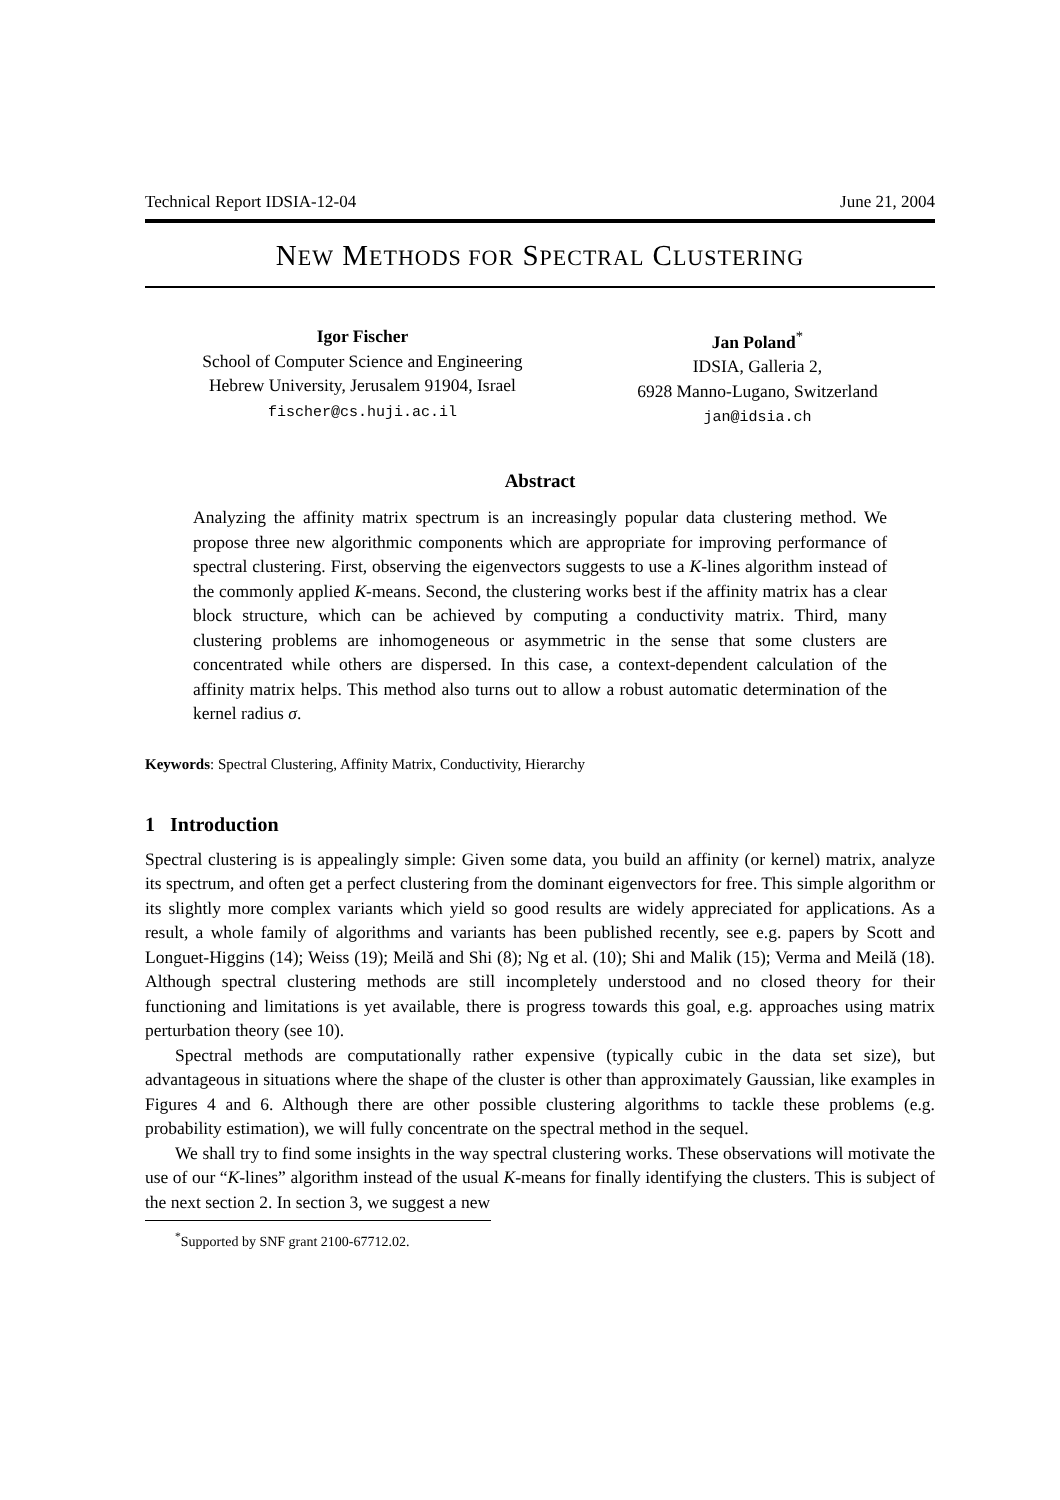Technical Report IDSIA-12-04 June 21, 2004
NEW METHODS FOR SPECTRAL CLUSTERING
Igor Fischer
School of Computer Science and Engineering
Hebrew University, Jerusalem 91904, Israel
fischer@cs.huji.ac.il
Jan Poland<sup>*</sup>
IDSIA, Galleria 2,
6928 Manno-Lugano, Switzerland
jan@idsia.ch
Abstract
Analyzing the affinity matrix spectrum is an increasingly popular data clustering method. We propose three new algorithmic components which are appropriate for improving performance of spectral clustering. First, observing the eigenvectors suggests to use a K-lines algorithm instead of the commonly applied K-means. Second, the clustering works best if the affinity matrix has a clear block structure, which can be achieved by computing a conductivity matrix. Third, many clustering problems are inhomogeneous or asymmetric in the sense that some clusters are concentrated while others are dispersed. In this case, a context-dependent calculation of the affinity matrix helps. This method also turns out to allow a robust automatic determination of the kernel radius σ.
Keywords: Spectral Clustering, Affinity Matrix, Conductivity, Hierarchy
1 Introduction
Spectral clustering is is appealingly simple: Given some data, you build an affinity (or kernel) matrix, analyze its spectrum, and often get a perfect clustering from the dominant eigenvectors for free. This simple algorithm or its slightly more complex variants which yield so good results are widely appreciated for applications. As a result, a whole family of algorithms and variants has been published recently, see e.g. papers by Scott and Longuet-Higgins (14); Weiss (19); Meilă and Shi (8); Ng et al. (10); Shi and Malik (15); Verma and Meilă (18). Although spectral clustering methods are still incompletely understood and no closed theory for their functioning and limitations is yet available, there is progress towards this goal, e.g. approaches using matrix perturbation theory (see 10).
Spectral methods are computationally rather expensive (typically cubic in the data set size), but advantageous in situations where the shape of the cluster is other than approximately Gaussian, like examples in Figures 4 and 6. Although there are other possible clustering algorithms to tackle these problems (e.g. probability estimation), we will fully concentrate on the spectral method in the sequel.
We shall try to find some insights in the way spectral clustering works. These observations will motivate the use of our “K-lines” algorithm instead of the usual K-means for finally identifying the clusters. This is subject of the next section 2. In section 3, we suggest a new
<sup>*</sup> Supported by SNF grant 2100-67712.02.